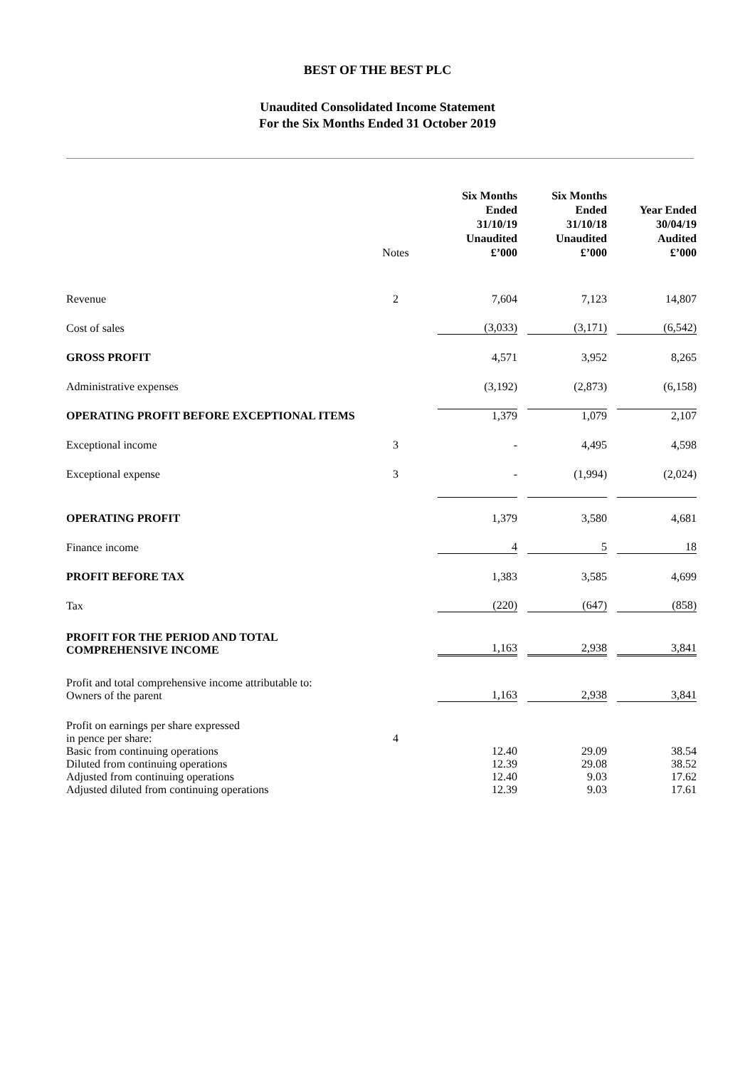BEST OF THE BEST PLC
Unaudited Consolidated Income Statement
For the Six Months Ended 31 October 2019
| | Notes | Six Months Ended 31/10/19 Unaudited £’000 | Six Months Ended 31/10/18 Unaudited £’000 | Year Ended 30/04/19 Audited £’000 |
| --- | --- | --- | --- | --- |
| Revenue | 2 | 7,604 | 7,123 | 14,807 |
| Cost of sales | | (3,033) | (3,171) | (6,542) |
| GROSS PROFIT | | 4,571 | 3,952 | 8,265 |
| Administrative expenses | | (3,192) | (2,873) | (6,158) |
| OPERATING PROFIT BEFORE EXCEPTIONAL ITEMS | | 1,379 | 1,079 | 2,107 |
| Exceptional income | 3 | - | 4,495 | 4,598 |
| Exceptional expense | 3 | - | (1,994) | (2,024) |
| OPERATING PROFIT | | 1,379 | 3,580 | 4,681 |
| Finance income | | 4 | 5 | 18 |
| PROFIT BEFORE TAX | | 1,383 | 3,585 | 4,699 |
| Tax | | (220) | (647) | (858) |
| PROFIT FOR THE PERIOD AND TOTAL COMPREHENSIVE INCOME | | 1,163 | 2,938 | 3,841 |
| Profit and total comprehensive income attributable to: Owners of the parent | | 1,163 | 2,938 | 3,841 |
| Profit on earnings per share expressed in pence per share: | 4 | | | |
| Basic from continuing operations | | 12.40 | 29.09 | 38.54 |
| Diluted from continuing operations | | 12.39 | 29.08 | 38.52 |
| Adjusted from continuing operations | | 12.40 | 9.03 | 17.62 |
| Adjusted diluted from continuing operations | | 12.39 | 9.03 | 17.61 |